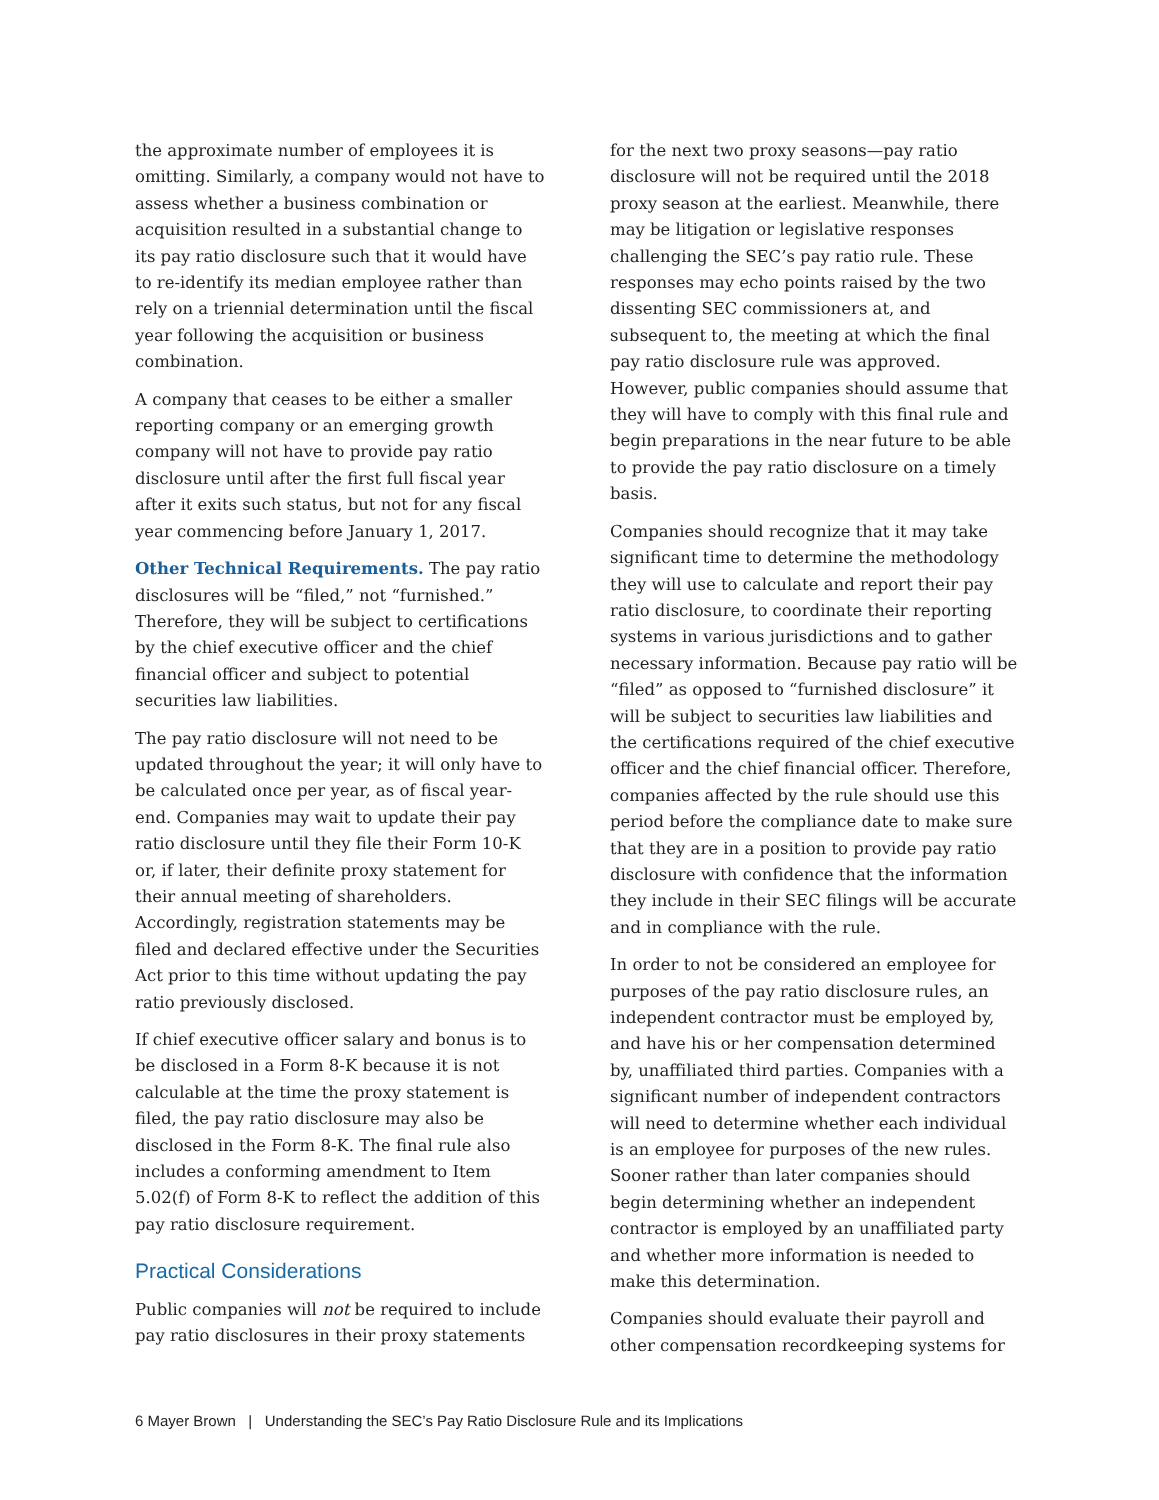the approximate number of employees it is omitting. Similarly, a company would not have to assess whether a business combination or acquisition resulted in a substantial change to its pay ratio disclosure such that it would have to re-identify its median employee rather than rely on a triennial determination until the fiscal year following the acquisition or business combination.
A company that ceases to be either a smaller reporting company or an emerging growth company will not have to provide pay ratio disclosure until after the first full fiscal year after it exits such status, but not for any fiscal year commencing before January 1, 2017.
Other Technical Requirements. The pay ratio disclosures will be “filed,” not “furnished.” Therefore, they will be subject to certifications by the chief executive officer and the chief financial officer and subject to potential securities law liabilities.
The pay ratio disclosure will not need to be updated throughout the year; it will only have to be calculated once per year, as of fiscal year-end. Companies may wait to update their pay ratio disclosure until they file their Form 10-K or, if later, their definite proxy statement for their annual meeting of shareholders. Accordingly, registration statements may be filed and declared effective under the Securities Act prior to this time without updating the pay ratio previously disclosed.
If chief executive officer salary and bonus is to be disclosed in a Form 8-K because it is not calculable at the time the proxy statement is filed, the pay ratio disclosure may also be disclosed in the Form 8-K. The final rule also includes a conforming amendment to Item 5.02(f) of Form 8-K to reflect the addition of this pay ratio disclosure requirement.
Practical Considerations
Public companies will not be required to include pay ratio disclosures in their proxy statements
for the next two proxy seasons—pay ratio disclosure will not be required until the 2018 proxy season at the earliest. Meanwhile, there may be litigation or legislative responses challenging the SEC’s pay ratio rule. These responses may echo points raised by the two dissenting SEC commissioners at, and subsequent to, the meeting at which the final pay ratio disclosure rule was approved. However, public companies should assume that they will have to comply with this final rule and begin preparations in the near future to be able to provide the pay ratio disclosure on a timely basis.
Companies should recognize that it may take significant time to determine the methodology they will use to calculate and report their pay ratio disclosure, to coordinate their reporting systems in various jurisdictions and to gather necessary information. Because pay ratio will be “filed” as opposed to “furnished disclosure” it will be subject to securities law liabilities and the certifications required of the chief executive officer and the chief financial officer. Therefore, companies affected by the rule should use this period before the compliance date to make sure that they are in a position to provide pay ratio disclosure with confidence that the information they include in their SEC filings will be accurate and in compliance with the rule.
In order to not be considered an employee for purposes of the pay ratio disclosure rules, an independent contractor must be employed by, and have his or her compensation determined by, unaffiliated third parties. Companies with a significant number of independent contractors will need to determine whether each individual is an employee for purposes of the new rules. Sooner rather than later companies should begin determining whether an independent contractor is employed by an unaffiliated party and whether more information is needed to make this determination.
Companies should evaluate their payroll and other compensation recordkeeping systems for
6 Mayer Brown | Understanding the SEC’s Pay Ratio Disclosure Rule and its Implications